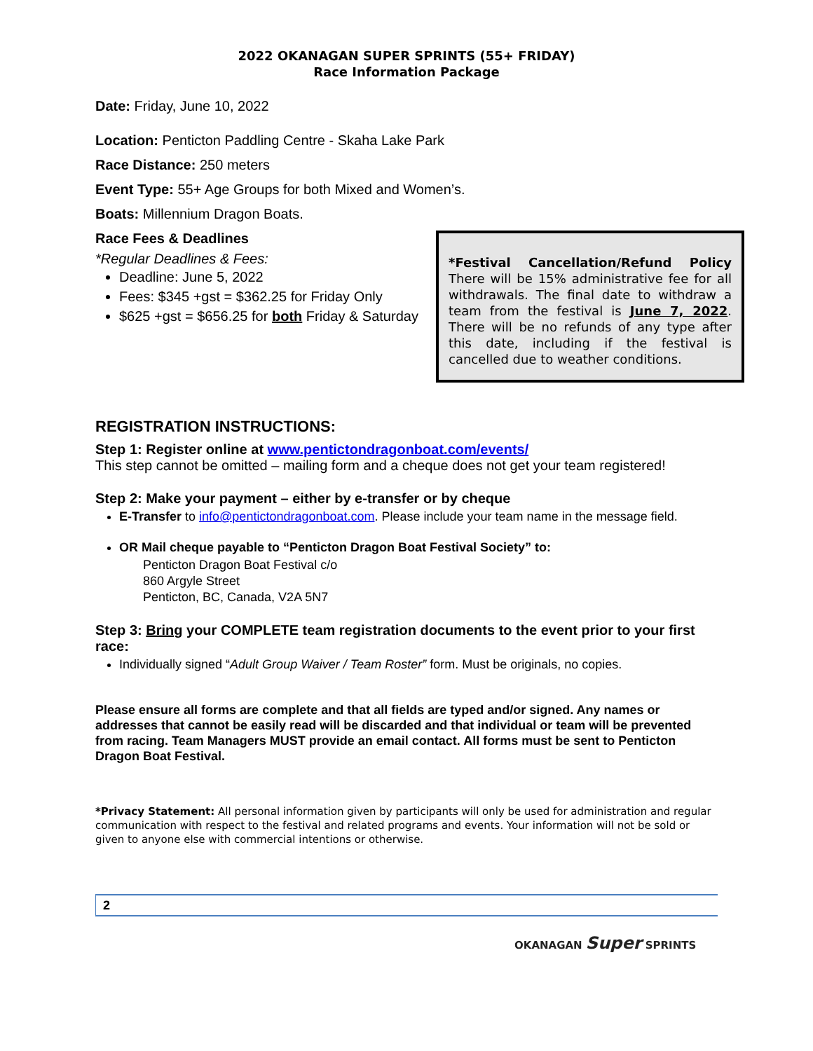2022 OKANAGAN SUPER SPRINTS (55+ FRIDAY)
Race Information Package
Date: Friday, June 10, 2022
Location: Penticton Paddling Centre - Skaha Lake Park
Race Distance: 250 meters
Event Type: 55+ Age Groups for both Mixed and Women’s.
Boats: Millennium Dragon Boats.
Race Fees & Deadlines
*Regular Deadlines & Fees:
Deadline: June 5, 2022
Fees: $345 +gst = $362.25 for Friday Only
$625 +gst = $656.25 for both Friday & Saturday
*Festival Cancellation/Refund Policy There will be 15% administrative fee for all withdrawals. The final date to withdraw a team from the festival is June 7, 2022. There will be no refunds of any type after this date, including if the festival is cancelled due to weather conditions.
REGISTRATION INSTRUCTIONS:
Step 1: Register online at www.pentictondragonboat.com/events/
This step cannot be omitted – mailing form and a cheque does not get your team registered!
Step 2: Make your payment – either by e-transfer or by cheque
E-Transfer to info@pentictondragonboat.com. Please include your team name in the message field.
OR Mail cheque payable to “Penticton Dragon Boat Festival Society” to:
Penticton Dragon Boat Festival c/o
860 Argyle Street
Penticton, BC, Canada, V2A 5N7
Step 3: Bring your COMPLETE team registration documents to the event prior to your first race:
Individually signed “Adult Group Waiver / Team Roster” form. Must be originals, no copies.
Please ensure all forms are complete and that all fields are typed and/or signed. Any names or addresses that cannot be easily read will be discarded and that individual or team will be prevented from racing. Team Managers MUST provide an email contact. All forms must be sent to Penticton Dragon Boat Festival.
*Privacy Statement: All personal information given by participants will only be used for administration and regular communication with respect to the festival and related programs and events. Your information will not be sold or given to anyone else with commercial intentions or otherwise.
2
OKANAGAN Super SPRINTS